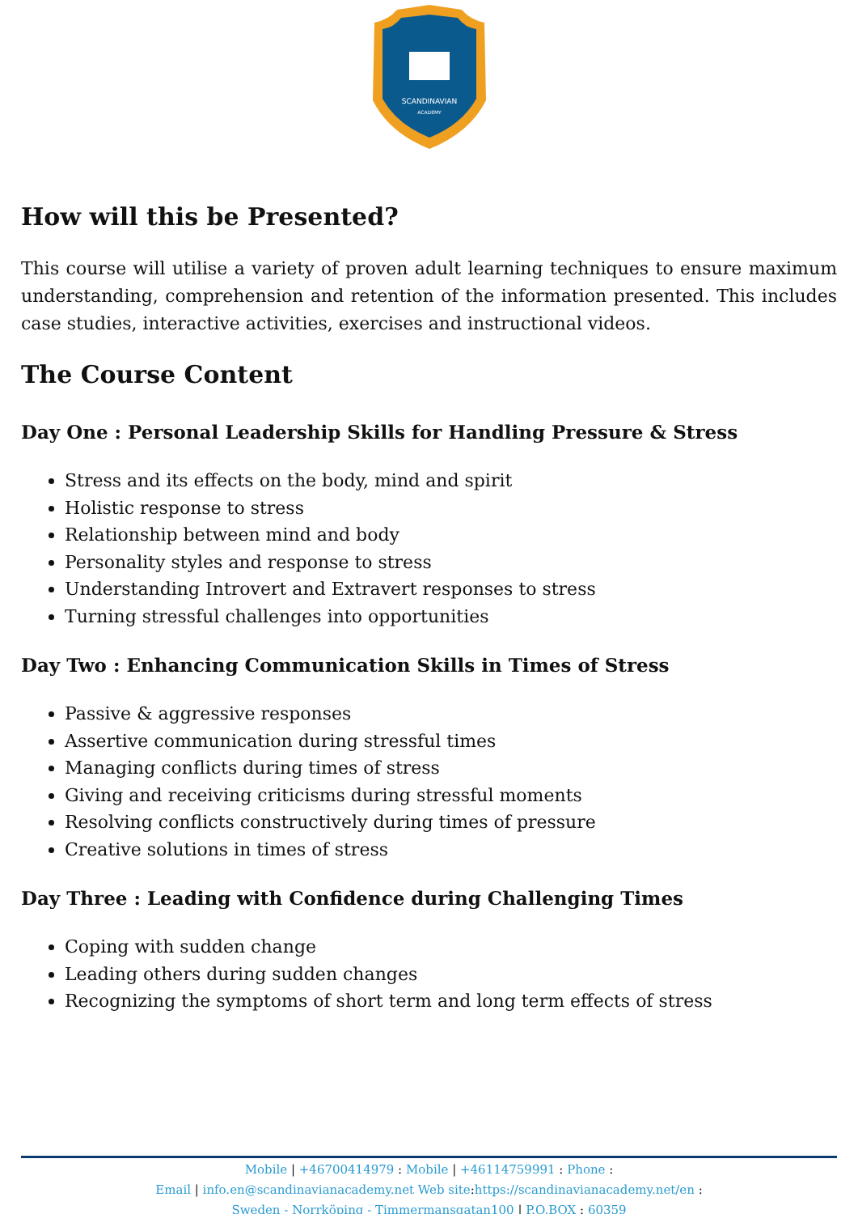SCANDINAVIAN
ACADEMY
How will this be Presented?
This course will utilise a variety of proven adult learning techniques to ensure maximum understanding, comprehension and retention of the information presented. This includes case studies, interactive activities, exercises and instructional videos.
The Course Content
Day One : Personal Leadership Skills for Handling Pressure & Stress
Stress and its effects on the body, mind and spirit
Holistic response to stress
Relationship between mind and body
Personality styles and response to stress
Understanding Introvert and Extravert responses to stress
Turning stressful challenges into opportunities
Day Two : Enhancing Communication Skills in Times of Stress
Passive & aggressive responses
Assertive communication during stressful times
Managing conflicts during times of stress
Giving and receiving criticisms during stressful moments
Resolving conflicts constructively during times of pressure
Creative solutions in times of stress
Day Three : Leading with Confidence during Challenging Times
Coping with sudden change
Leading others during sudden changes
Recognizing the symptoms of short term and long term effects of stress
Mobile | +46700414979 : Mobile | +46114759991 : Phone :
Email | info.en@scandinavianacademy.net Web site: https://scandinavianacademy.net/en :
Sweden - Norrköping - Timmermansgatan100 | P.O.BOX : 60359